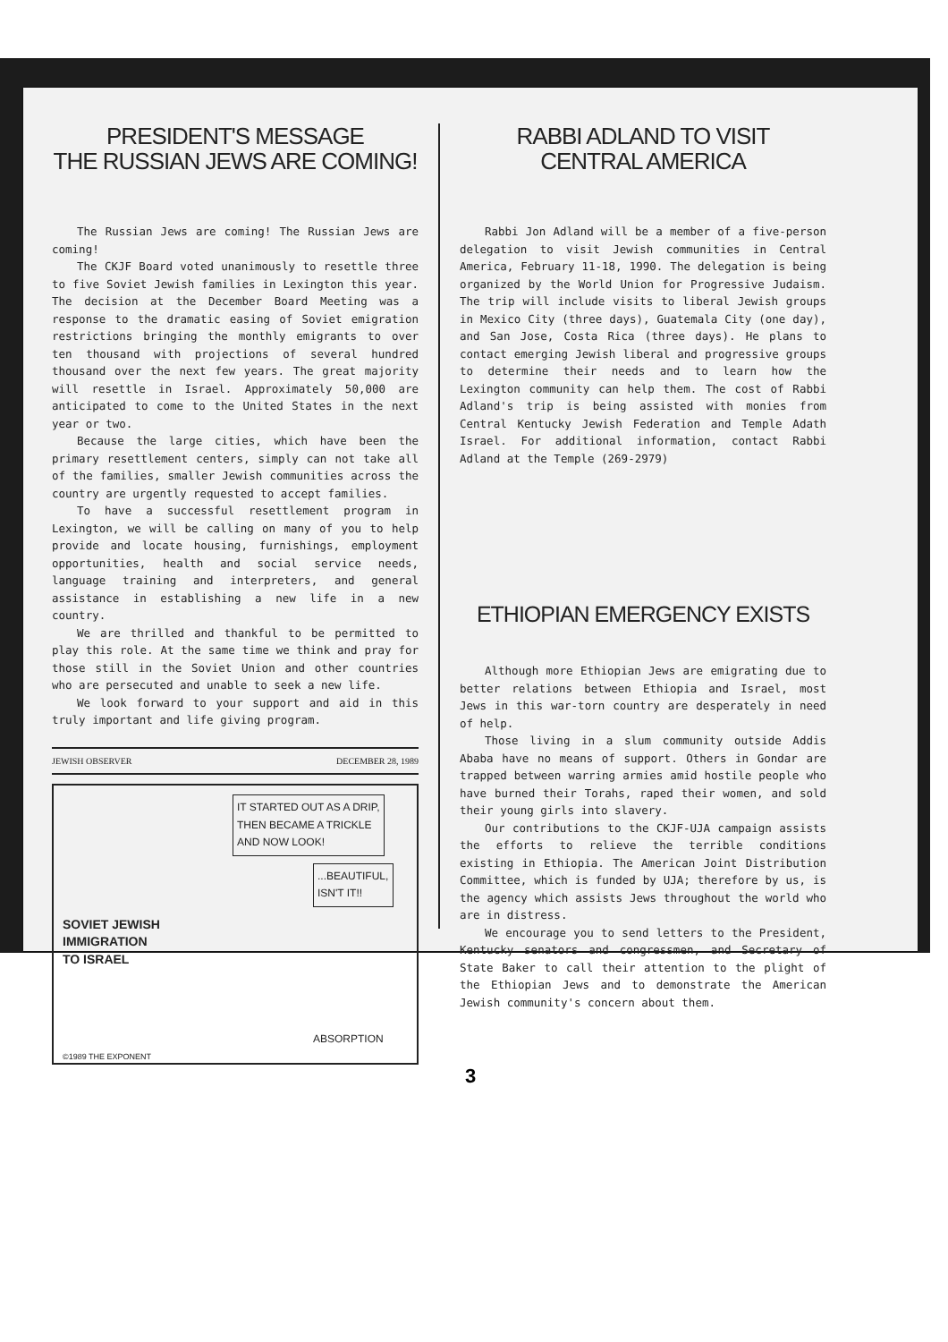PRESIDENT'S MESSAGE
THE RUSSIAN JEWS ARE COMING!
The Russian Jews are coming! The Russian Jews are coming!
The CKJF Board voted unanimously to resettle three to five Soviet Jewish families in Lexington this year. The decision at the December Board Meeting was a response to the dramatic easing of Soviet emigration restrictions bringing the monthly emigrants to over ten thousand with projections of several hundred thousand over the next few years. The great majority will resettle in Israel. Approximately 50,000 are anticipated to come to the United States in the next year or two.
Because the large cities, which have been the primary resettlement centers, simply can not take all of the families, smaller Jewish communities across the country are urgently requested to accept families.
To have a successful resettlement program in Lexington, we will be calling on many of you to help provide and locate housing, furnishings, employment opportunities, health and social service needs, language training and interpreters, and general assistance in establishing a new life in a new country.
We are thrilled and thankful to be permitted to play this role. At the same time we think and pray for those still in the Soviet Union and other countries who are persecuted and unable to seek a new life.
We look forward to your support and aid in this truly important and life giving program.
JEWISH OBSERVER DECEMBER 28, 1989
IT STARTED OUT AS A DRIP, THEN BECAME A TRICKLE AND NOW LOOK!
...BEAUTIFUL, ISN'T IT!!
SOVIET JEWISH
IMMIGRATION
TO ISRAEL
ABSORPTION
©1989 THE EXPONENT
RABBI ADLAND TO VISIT
CENTRAL AMERICA
Rabbi Jon Adland will be a member of a five-person delegation to visit Jewish communities in Central America, February 11-18, 1990. The delegation is being organized by the World Union for Progressive Judaism. The trip will include visits to liberal Jewish groups in Mexico City (three days), Guatemala City (one day), and San Jose, Costa Rica (three days). He plans to contact emerging Jewish liberal and progressive groups to determine their needs and to learn how the Lexington community can help them. The cost of Rabbi Adland's trip is being assisted with monies from Central Kentucky Jewish Federation and Temple Adath Israel. For additional information, contact Rabbi Adland at the Temple (269-2979)
ETHIOPIAN EMERGENCY EXISTS
Although more Ethiopian Jews are emigrating due to better relations between Ethiopia and Israel, most Jews in this war-torn country are desperately in need of help.
Those living in a slum community outside Addis Ababa have no means of support. Others in Gondar are trapped between warring armies amid hostile people who have burned their Torahs, raped their women, and sold their young girls into slavery.
Our contributions to the CKJF-UJA campaign assists the efforts to relieve the terrible conditions existing in Ethiopia. The American Joint Distribution Committee, which is funded by UJA; therefore by us, is the agency which assists Jews throughout the world who are in distress.
We encourage you to send letters to the President, Kentucky senators and congressmen, and Secretary of State Baker to call their attention to the plight of the Ethiopian Jews and to demonstrate the American Jewish community's concern about them.
3